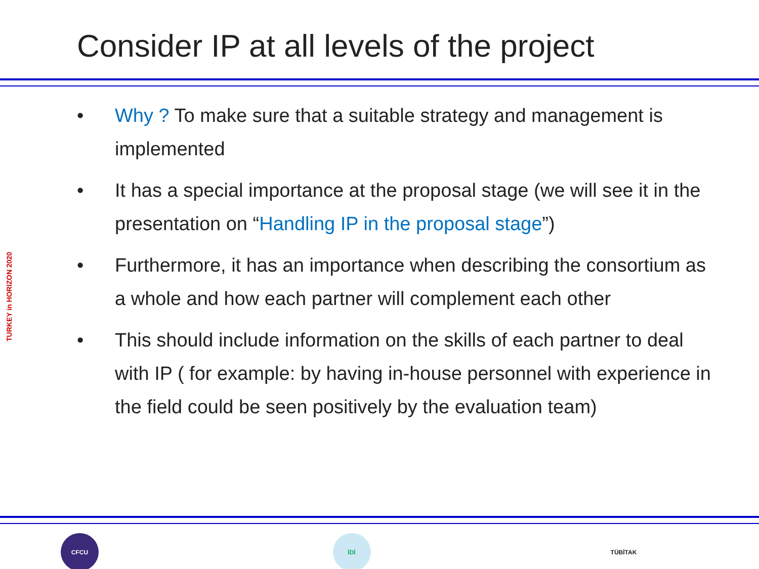Consider IP at all levels of the project
• Why ? To make sure that a suitable strategy and management is implemented
• It has a special importance at the proposal stage (we will see it in the presentation on “Handling IP in the proposal stage”)
• Furthermore, it has an importance when describing the consortium as a whole and how each partner will complement each other
• This should include information on the skills of each partner to deal with IP ( for example: by having in-house personnel with experience in the field could be seen positively by the evaluation team)
TURKEY in HORIZON 2020
CFCU İDİ TÜBİTAK